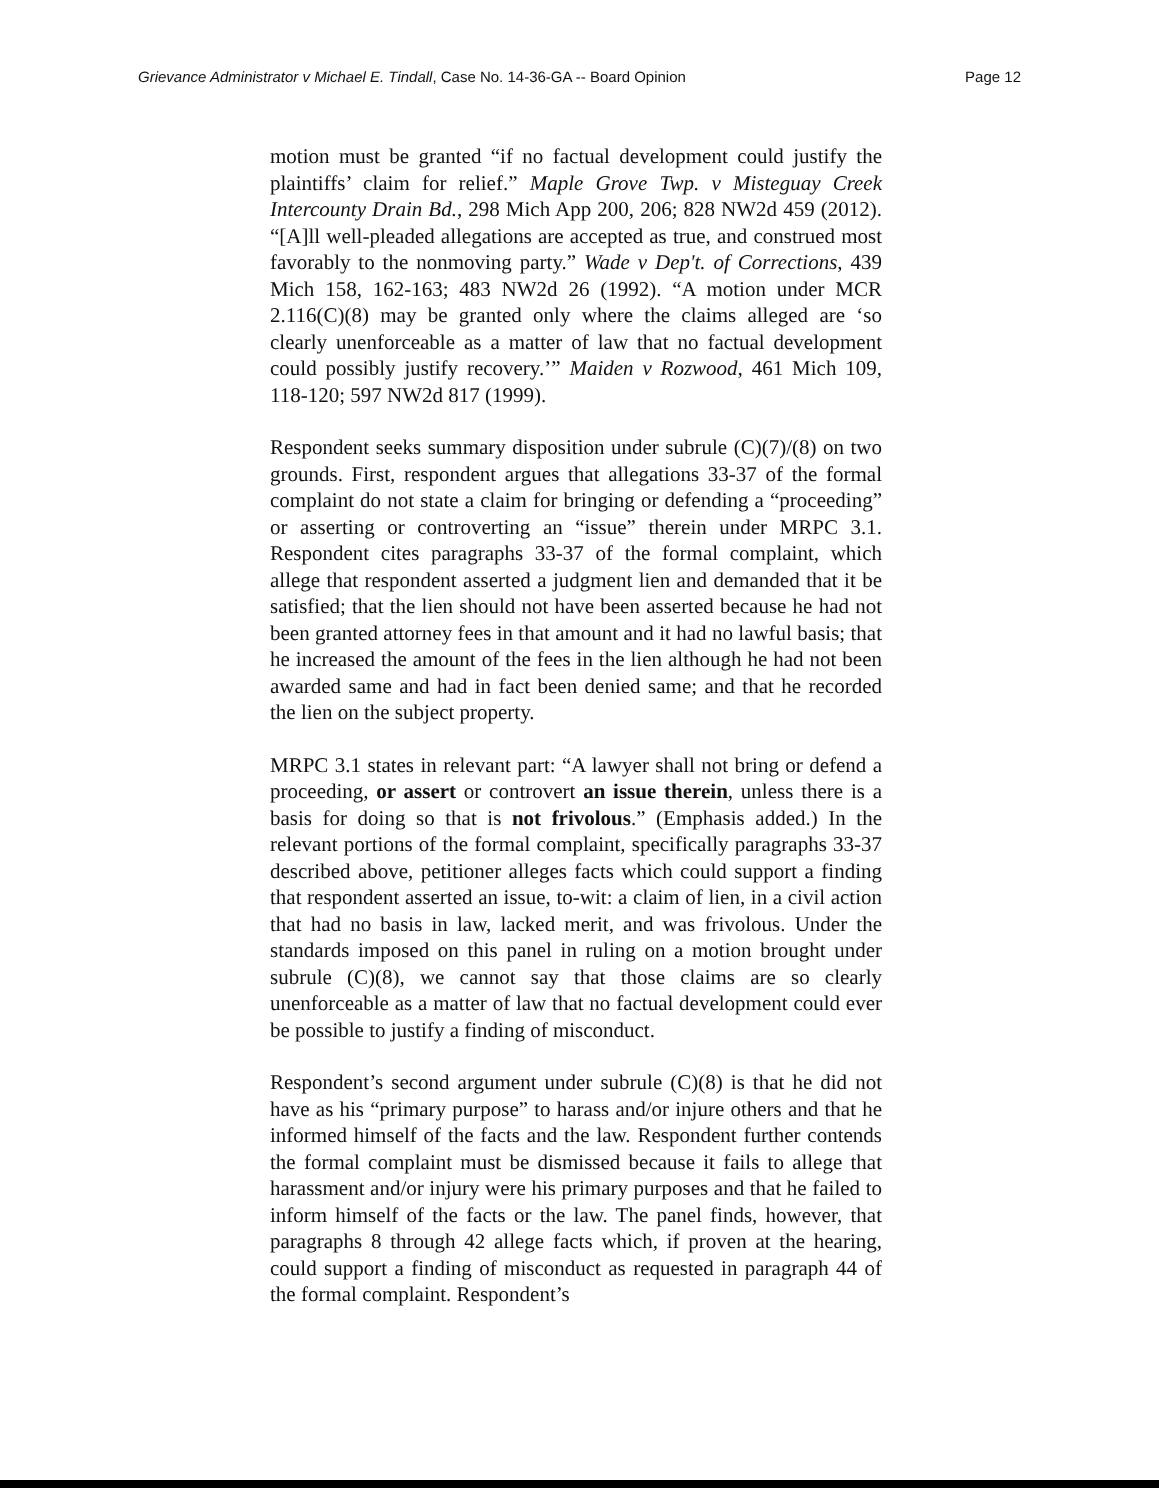Grievance Administrator v Michael E. Tindall, Case No. 14-36-GA -- Board Opinion Page 12
motion must be granted “if no factual development could justify the plaintiffs’ claim for relief.” Maple Grove Twp. v Misteguay Creek Intercounty Drain Bd., 298 Mich App 200, 206; 828 NW2d 459 (2012). “[A]ll well-pleaded allegations are accepted as true, and construed most favorably to the nonmoving party.” Wade v Dep't. of Corrections, 439 Mich 158, 162-163; 483 NW2d 26 (1992). “A motion under MCR 2.116(C)(8) may be granted only where the claims alleged are ‘so clearly unenforceable as a matter of law that no factual development could possibly justify recovery.’” Maiden v Rozwood, 461 Mich 109, 118-120; 597 NW2d 817 (1999).
Respondent seeks summary disposition under subrule (C)(7)/(8) on two grounds. First, respondent argues that allegations 33-37 of the formal complaint do not state a claim for bringing or defending a “proceeding” or asserting or controverting an “issue” therein under MRPC 3.1. Respondent cites paragraphs 33-37 of the formal complaint, which allege that respondent asserted a judgment lien and demanded that it be satisfied; that the lien should not have been asserted because he had not been granted attorney fees in that amount and it had no lawful basis; that he increased the amount of the fees in the lien although he had not been awarded same and had in fact been denied same; and that he recorded the lien on the subject property.
MRPC 3.1 states in relevant part: “A lawyer shall not bring or defend a proceeding, or assert or controvert an issue therein, unless there is a basis for doing so that is not frivolous.” (Emphasis added.) In the relevant portions of the formal complaint, specifically paragraphs 33-37 described above, petitioner alleges facts which could support a finding that respondent asserted an issue, to-wit: a claim of lien, in a civil action that had no basis in law, lacked merit, and was frivolous. Under the standards imposed on this panel in ruling on a motion brought under subrule (C)(8), we cannot say that those claims are so clearly unenforceable as a matter of law that no factual development could ever be possible to justify a finding of misconduct.
Respondent’s second argument under subrule (C)(8) is that he did not have as his “primary purpose” to harass and/or injure others and that he informed himself of the facts and the law. Respondent further contends the formal complaint must be dismissed because it fails to allege that harassment and/or injury were his primary purposes and that he failed to inform himself of the facts or the law. The panel finds, however, that paragraphs 8 through 42 allege facts which, if proven at the hearing, could support a finding of misconduct as requested in paragraph 44 of the formal complaint. Respondent’s